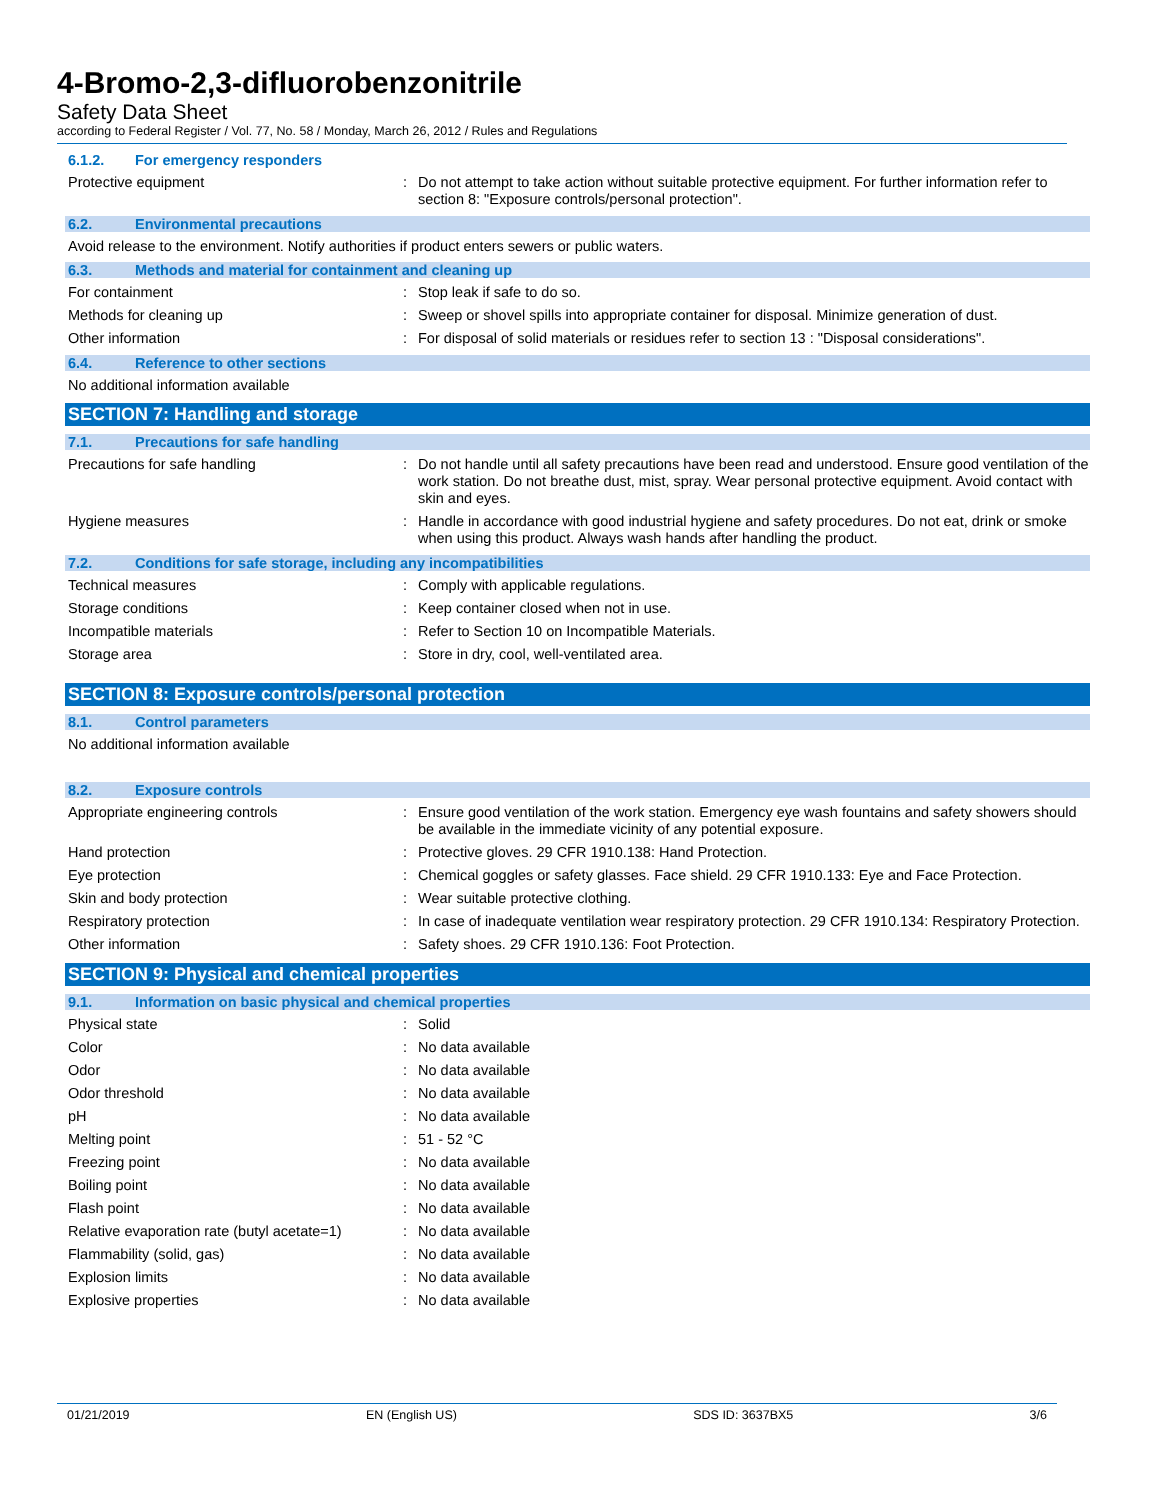4-Bromo-2,3-difluorobenzonitrile
Safety Data Sheet
according to Federal Register / Vol. 77, No. 58 / Monday, March 26, 2012 / Rules and Regulations
6.1.2. For emergency responders
Protective equipment : Do not attempt to take action without suitable protective equipment. For further information refer to section 8: "Exposure controls/personal protection".
6.2. Environmental precautions
Avoid release to the environment. Notify authorities if product enters sewers or public waters.
6.3. Methods and material for containment and cleaning up
For containment : Stop leak if safe to do so.
Methods for cleaning up : Sweep or shovel spills into appropriate container for disposal. Minimize generation of dust.
Other information : For disposal of solid materials or residues refer to section 13 : "Disposal considerations".
6.4. Reference to other sections
No additional information available
SECTION 7: Handling and storage
7.1. Precautions for safe handling
Precautions for safe handling : Do not handle until all safety precautions have been read and understood. Ensure good ventilation of the work station. Do not breathe dust, mist, spray. Wear personal protective equipment. Avoid contact with skin and eyes.
Hygiene measures : Handle in accordance with good industrial hygiene and safety procedures. Do not eat, drink or smoke when using this product. Always wash hands after handling the product.
7.2. Conditions for safe storage, including any incompatibilities
Technical measures : Comply with applicable regulations.
Storage conditions : Keep container closed when not in use.
Incompatible materials : Refer to Section 10 on Incompatible Materials.
Storage area : Store in dry, cool, well-ventilated area.
SECTION 8: Exposure controls/personal protection
8.1. Control parameters
No additional information available
8.2. Exposure controls
Appropriate engineering controls : Ensure good ventilation of the work station. Emergency eye wash fountains and safety showers should be available in the immediate vicinity of any potential exposure.
Hand protection : Protective gloves. 29 CFR 1910.138: Hand Protection.
Eye protection : Chemical goggles or safety glasses. Face shield. 29 CFR 1910.133: Eye and Face Protection.
Skin and body protection : Wear suitable protective clothing.
Respiratory protection : In case of inadequate ventilation wear respiratory protection. 29 CFR 1910.134: Respiratory Protection.
Other information : Safety shoes. 29 CFR 1910.136: Foot Protection.
SECTION 9: Physical and chemical properties
9.1. Information on basic physical and chemical properties
Physical state : Solid
Color : No data available
Odor : No data available
Odor threshold : No data available
pH : No data available
Melting point : 51 - 52 °C
Freezing point : No data available
Boiling point : No data available
Flash point : No data available
Relative evaporation rate (butyl acetate=1)
: No data available
Flammability (solid, gas) : No data available
Explosion limits : No data available
Explosive properties : No data available
01/21/2019 EN (English US) SDS ID: 3637BX5 3/6